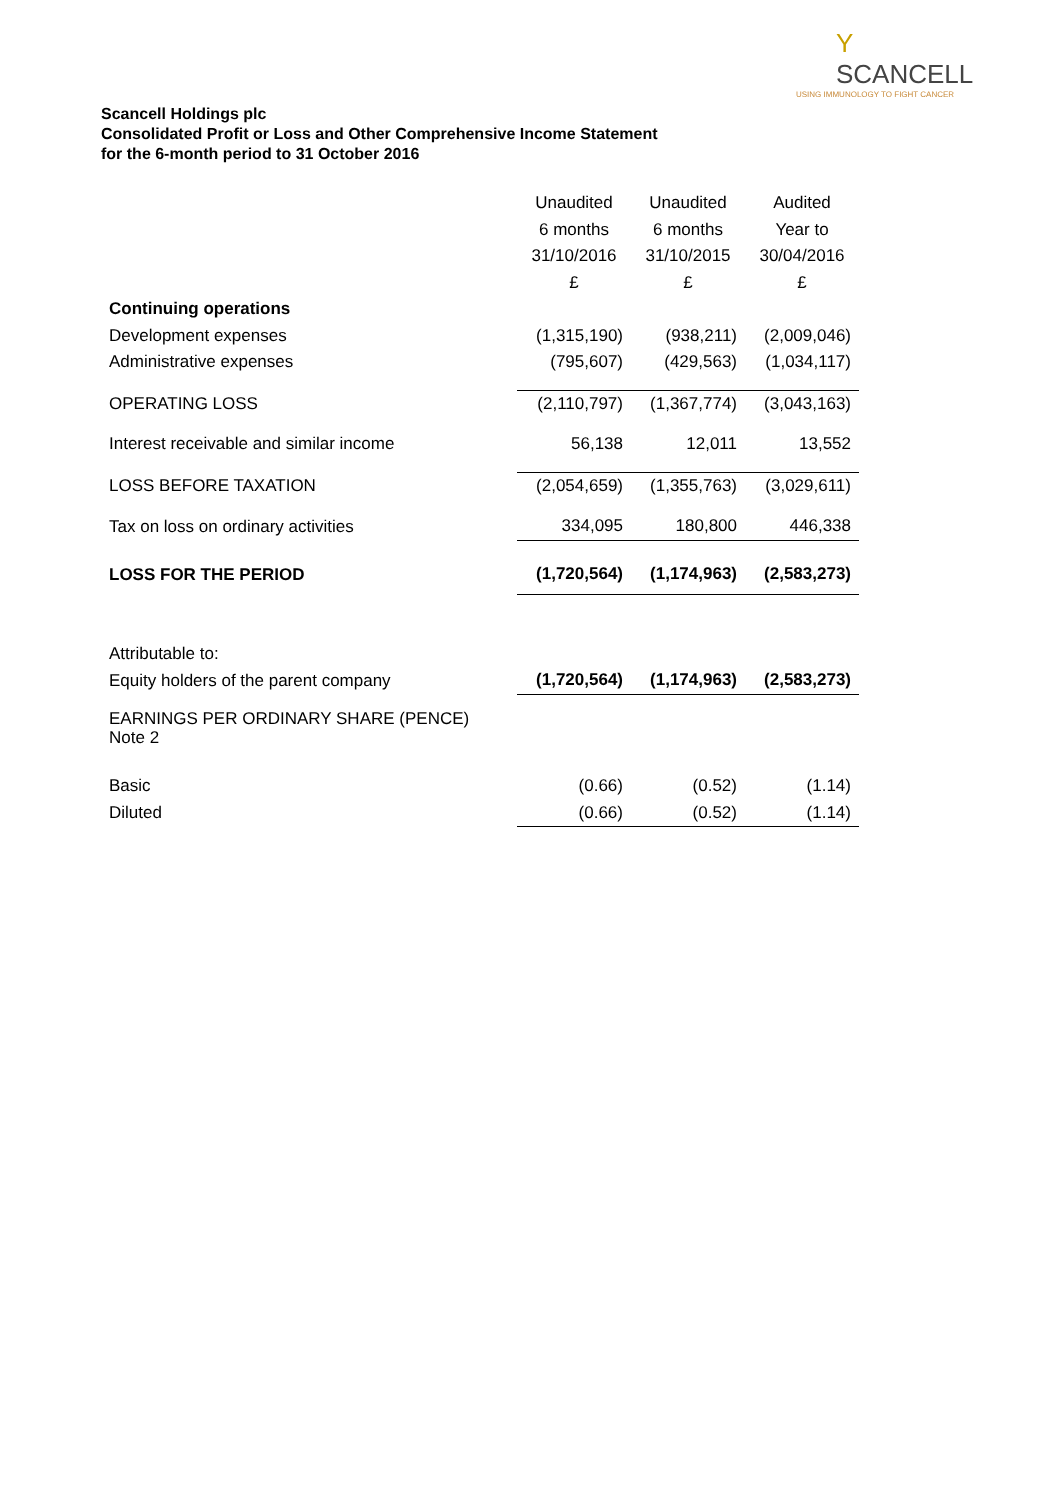Y SCANCELL
USING IMMUNOLOGY TO FIGHT CANCER
Scancell Holdings plc
Consolidated Profit or Loss and Other Comprehensive Income Statement
for the 6-month period to 31 October 2016
| | Unaudited | Unaudited | Audited |
| | 6 months | 6 months | Year to |
| | 31/10/2016 | 31/10/2015 | 30/04/2016 |
| | £ | £ | £ |
| Continuing operations | | | |
| Development expenses | (1,315,190) | (938,211) | (2,009,046) |
| Administrative expenses | (795,607) | (429,563) | (1,034,117) |
| OPERATING LOSS | (2,110,797) | (1,367,774) | (3,043,163) |
| Interest receivable and similar income | 56,138 | 12,011 | 13,552 |
| LOSS BEFORE TAXATION | (2,054,659) | (1,355,763) | (3,029,611) |
| Tax on loss on ordinary activities | 334,095 | 180,800 | 446,338 |
| LOSS FOR THE PERIOD | (1,720,564) | (1,174,963) | (2,583,273) |
| Attributable to: | | | |
| Equity holders of the parent company | (1,720,564) | (1,174,963) | (2,583,273) |
| EARNINGS PER ORDINARY SHARE (PENCE) Note 2 | | | |
| Basic | (0.66) | (0.52) | (1.14) |
| Diluted | (0.66) | (0.52) | (1.14) |